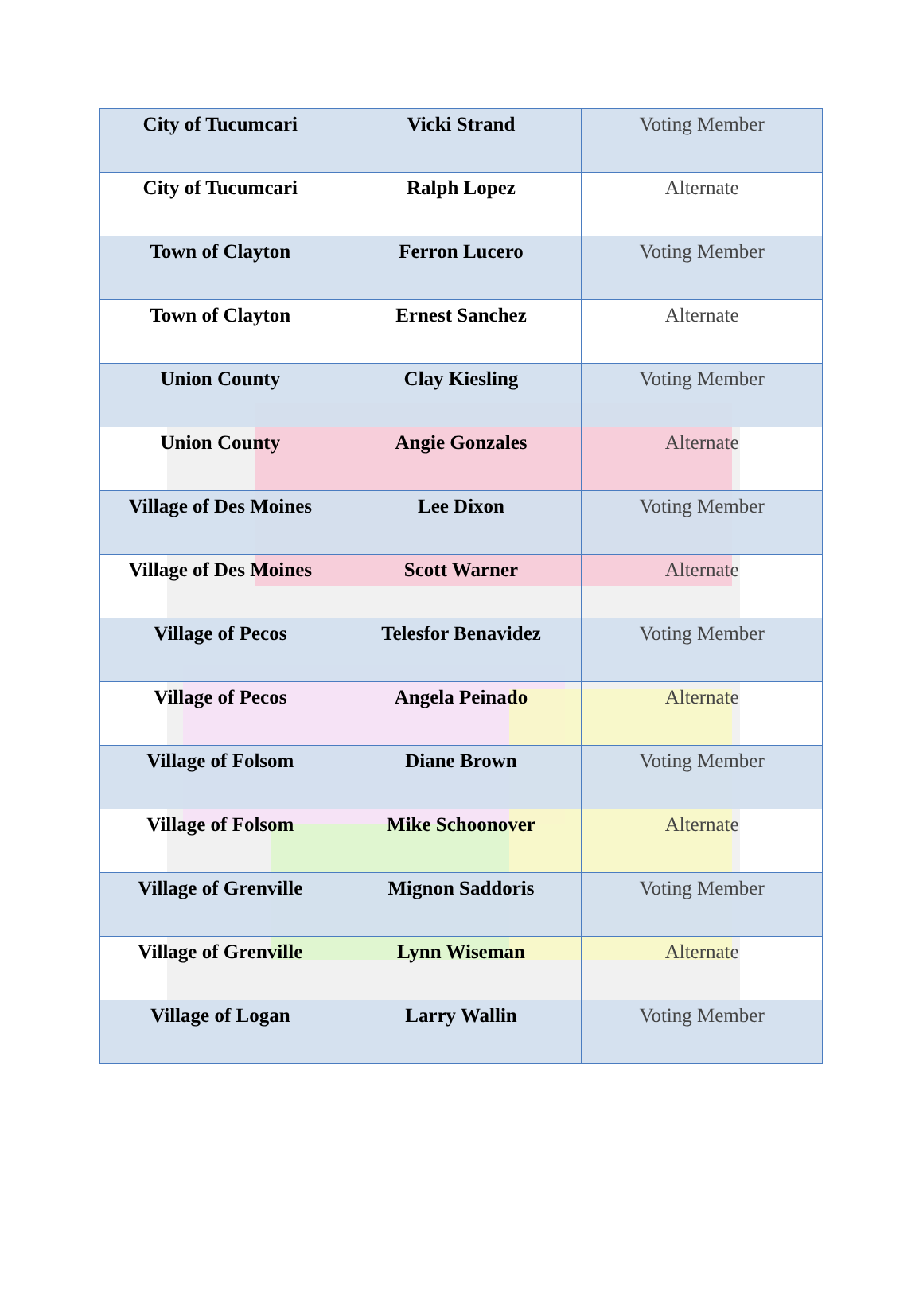| City of Tucumcari | Vicki Strand | Voting Member |
| City of Tucumcari | Ralph Lopez | Alternate |
| Town of Clayton | Ferron Lucero | Voting Member |
| Town of Clayton | Ernest Sanchez | Alternate |
| Union County | Clay Kiesling | Voting Member |
| Union County | Angie Gonzales | Alternate |
| Village of Des Moines | Lee Dixon | Voting Member |
| Village of Des Moines | Scott Warner | Alternate |
| Village of Pecos | Telesfor Benavidez | Voting Member |
| Village of Pecos | Angela Peinado | Alternate |
| Village of Folsom | Diane Brown | Voting Member |
| Village of Folsom | Mike Schoonover | Alternate |
| Village of Grenville | Mignon Saddoris | Voting Member |
| Village of Grenville | Lynn Wiseman | Alternate |
| Village of Logan | Larry Wallin | Voting Member |